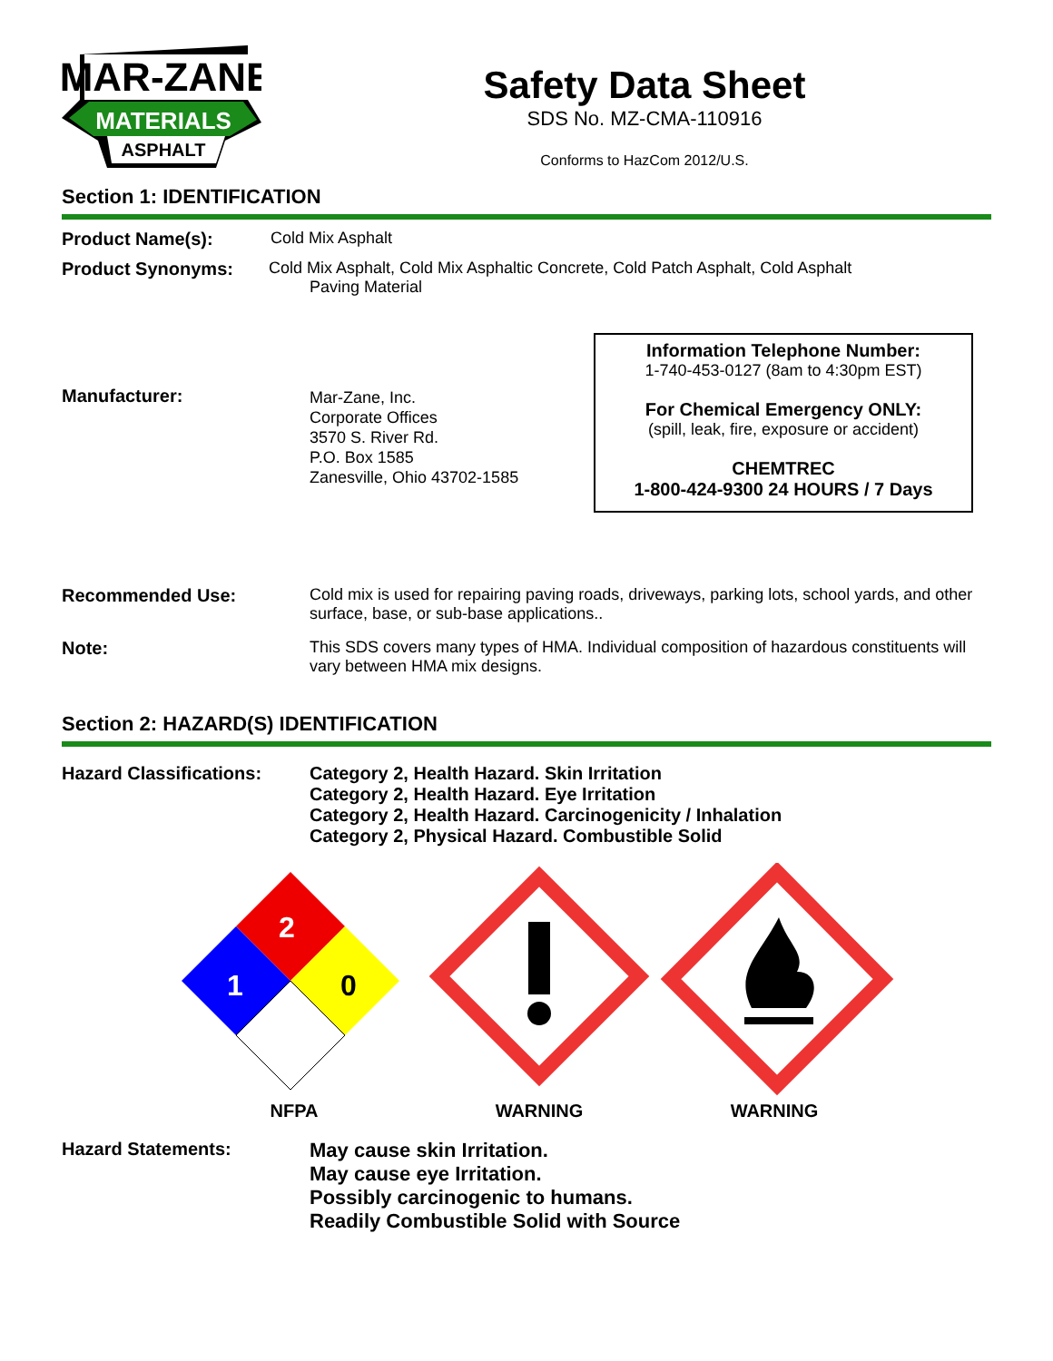MAR-ZANE
MATERIALS
ASPHALT
Safety Data Sheet
SDS No. MZ-CMA-110916
Conforms to HazCom 2012/U.S.
Section 1: IDENTIFICATION
Product Name(s): Cold Mix Asphalt
Product Synonyms: Cold Mix Asphalt, Cold Mix Asphaltic Concrete, Cold Patch Asphalt, Cold Asphalt
Paving Material
Manufacturer:
Mar-Zane, Inc.
Corporate Offices
3570 S. River Rd.
P.O. Box 1585
Zanesville, Ohio 43702-1585
Information Telephone Number:
1-740-453-0127 (8am to 4:30pm EST)
For Chemical Emergency ONLY:
(spill, leak, fire, exposure or accident)
CHEMTREC
1-800-424-9300 24 HOURS / 7 Days
Recommended Use: Cold mix is used for repairing paving roads, driveways, parking lots, school yards, and other surface, base, or sub-base applications..
Note: This SDS covers many types of HMA. Individual composition of hazardous constituents will vary between HMA mix designs.
Section 2: HAZARD(S) IDENTIFICATION
Hazard Classifications:
Category 2, Health Hazard. Skin Irritation
Category 2, Health Hazard. Eye Irritation
Category 2, Health Hazard. Carcinogenicity / Inhalation
Category 2, Physical Hazard. Combustible Solid
2
1
0
NFPA
WARNING
WARNING
Hazard Statements:
May cause skin Irritation.
May cause eye Irritation.
Possibly carcinogenic to humans.
Readily Combustible Solid with Source